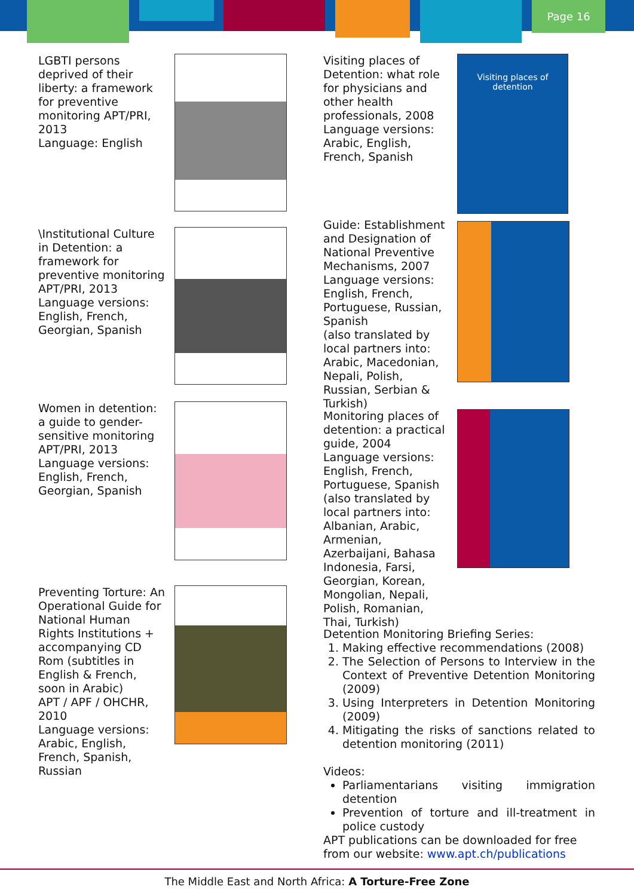Page 16
LGBTI persons deprived of their liberty: a framework for preventive monitoring APT/PRI, 2013
Language: English
\Institutional Culture in Detention: a framework for preventive monitoring
APT/PRI, 2013
Language versions: English, French, Georgian, Spanish
Women in detention: a guide to gender-sensitive monitoring
APT/PRI, 2013
Language versions: English, French, Georgian, Spanish
Preventing Torture: An Operational Guide for National Human Rights Institutions + accompanying CD Rom (subtitles in English & French, soon in Arabic)
APT / APF / OHCHR, 2010
Language versions: Arabic, English, French, Spanish, Russian
Visiting places of Detention: what role for physicians and other health professionals, 2008
Language versions: Arabic, English, French, Spanish
Visiting places of detention
Guide: Establishment and Designation of National Preventive Mechanisms, 2007
Language versions: English, French, Portuguese, Russian, Spanish
(also translated by local partners into: Arabic, Macedonian, Nepali, Polish, Russian, Serbian & Turkish)
Monitoring places of detention: a practical guide, 2004
Language versions: English, French, Portuguese, Spanish
(also translated by local partners into: Albanian, Arabic, Armenian, Azerbaijani, Bahasa Indonesia, Farsi, Georgian, Korean, Mongolian, Nepali, Polish, Romanian, Thai, Turkish)
Detention Monitoring Briefing Series:
1. Making effective recommendations (2008)
2. The Selection of Persons to Interview in the Context of Preventive Detention Monitoring (2009)
3. Using Interpreters in Detention Monitoring (2009)
4. Mitigating the risks of sanctions related to detention monitoring (2011)
Videos:
Parliamentarians visiting immigration detention
Prevention of torture and ill-treatment in police custody
APT publications can be downloaded for free from our website: www.apt.ch/publications
The Middle East and North Africa: A Torture-Free Zone